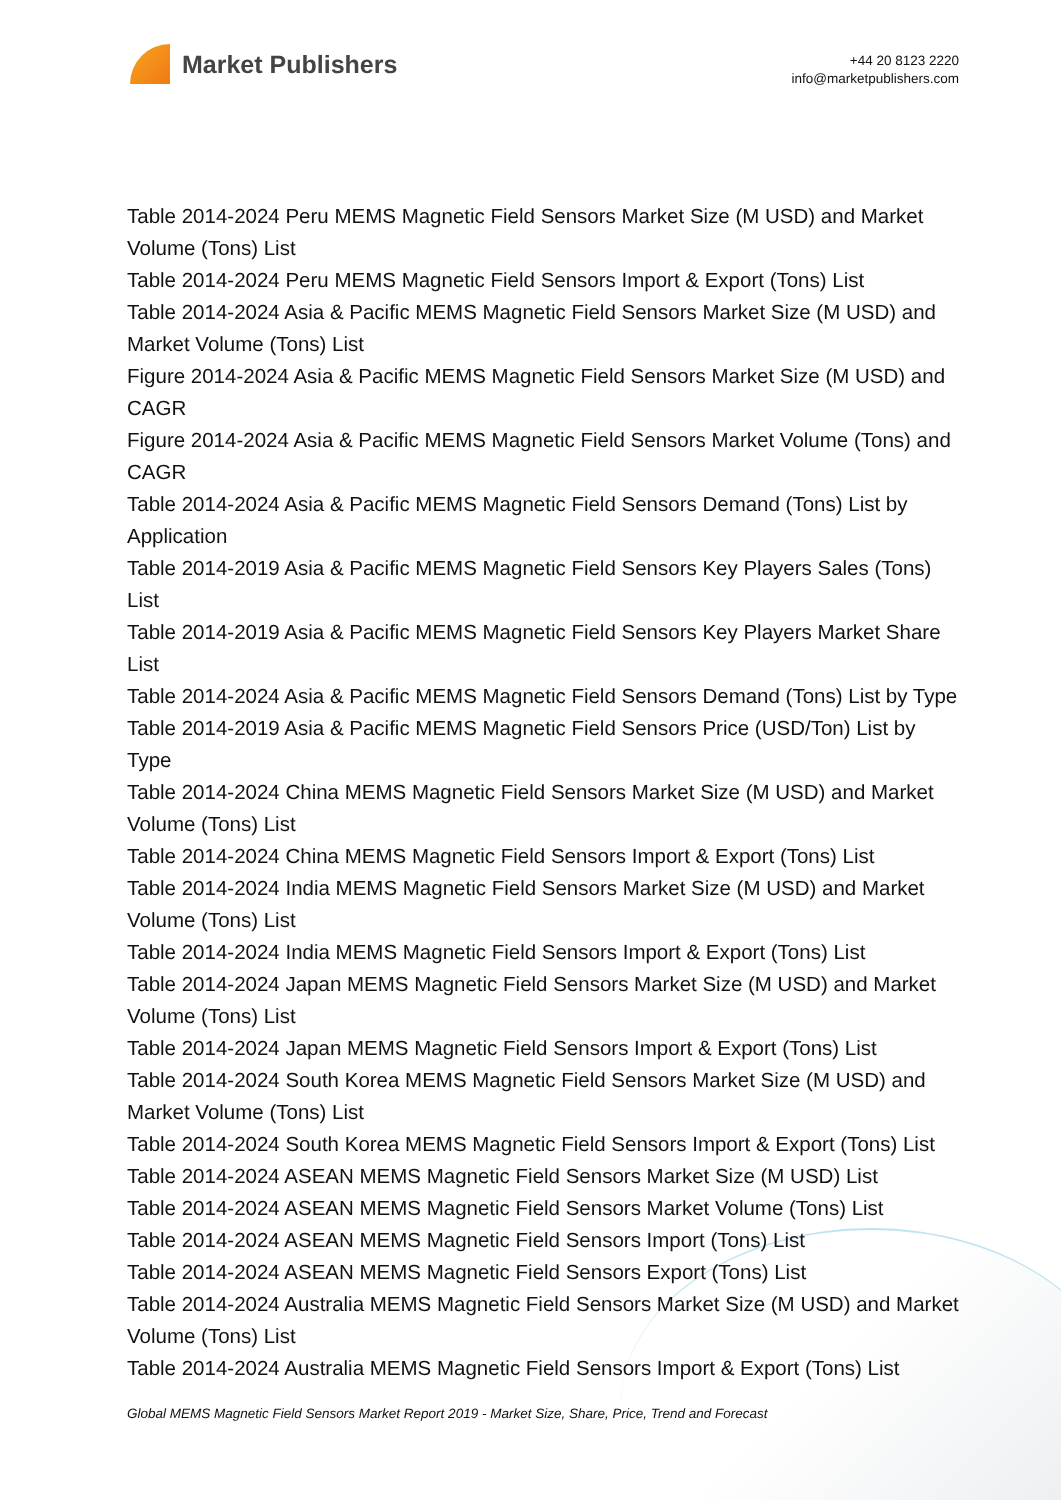Market Publishers
+44 20 8123 2220
info@marketpublishers.com
Table 2014-2024 Peru MEMS Magnetic Field Sensors Market Size (M USD) and Market Volume (Tons) List
Table 2014-2024 Peru MEMS Magnetic Field Sensors Import & Export (Tons) List
Table 2014-2024 Asia & Pacific MEMS Magnetic Field Sensors Market Size (M USD) and Market Volume (Tons) List
Figure 2014-2024 Asia & Pacific MEMS Magnetic Field Sensors Market Size (M USD) and CAGR
Figure 2014-2024 Asia & Pacific MEMS Magnetic Field Sensors Market Volume (Tons) and CAGR
Table 2014-2024 Asia & Pacific MEMS Magnetic Field Sensors Demand (Tons) List by Application
Table 2014-2019 Asia & Pacific MEMS Magnetic Field Sensors Key Players Sales (Tons) List
Table 2014-2019 Asia & Pacific MEMS Magnetic Field Sensors Key Players Market Share List
Table 2014-2024 Asia & Pacific MEMS Magnetic Field Sensors Demand (Tons) List by Type
Table 2014-2019 Asia & Pacific MEMS Magnetic Field Sensors Price (USD/Ton) List by Type
Table 2014-2024 China MEMS Magnetic Field Sensors Market Size (M USD) and Market Volume (Tons) List
Table 2014-2024 China MEMS Magnetic Field Sensors Import & Export (Tons) List
Table 2014-2024 India MEMS Magnetic Field Sensors Market Size (M USD) and Market Volume (Tons) List
Table 2014-2024 India MEMS Magnetic Field Sensors Import & Export (Tons) List
Table 2014-2024 Japan MEMS Magnetic Field Sensors Market Size (M USD) and Market Volume (Tons) List
Table 2014-2024 Japan MEMS Magnetic Field Sensors Import & Export (Tons) List
Table 2014-2024 South Korea MEMS Magnetic Field Sensors Market Size (M USD) and Market Volume (Tons) List
Table 2014-2024 South Korea MEMS Magnetic Field Sensors Import & Export (Tons) List
Table 2014-2024 ASEAN MEMS Magnetic Field Sensors Market Size (M USD) List
Table 2014-2024 ASEAN MEMS Magnetic Field Sensors Market Volume (Tons) List
Table 2014-2024 ASEAN MEMS Magnetic Field Sensors Import (Tons) List
Table 2014-2024 ASEAN MEMS Magnetic Field Sensors Export (Tons) List
Table 2014-2024 Australia MEMS Magnetic Field Sensors Market Size (M USD) and Market Volume (Tons) List
Table 2014-2024 Australia MEMS Magnetic Field Sensors Import & Export (Tons) List
Global MEMS Magnetic Field Sensors Market Report 2019 - Market Size, Share, Price, Trend and Forecast